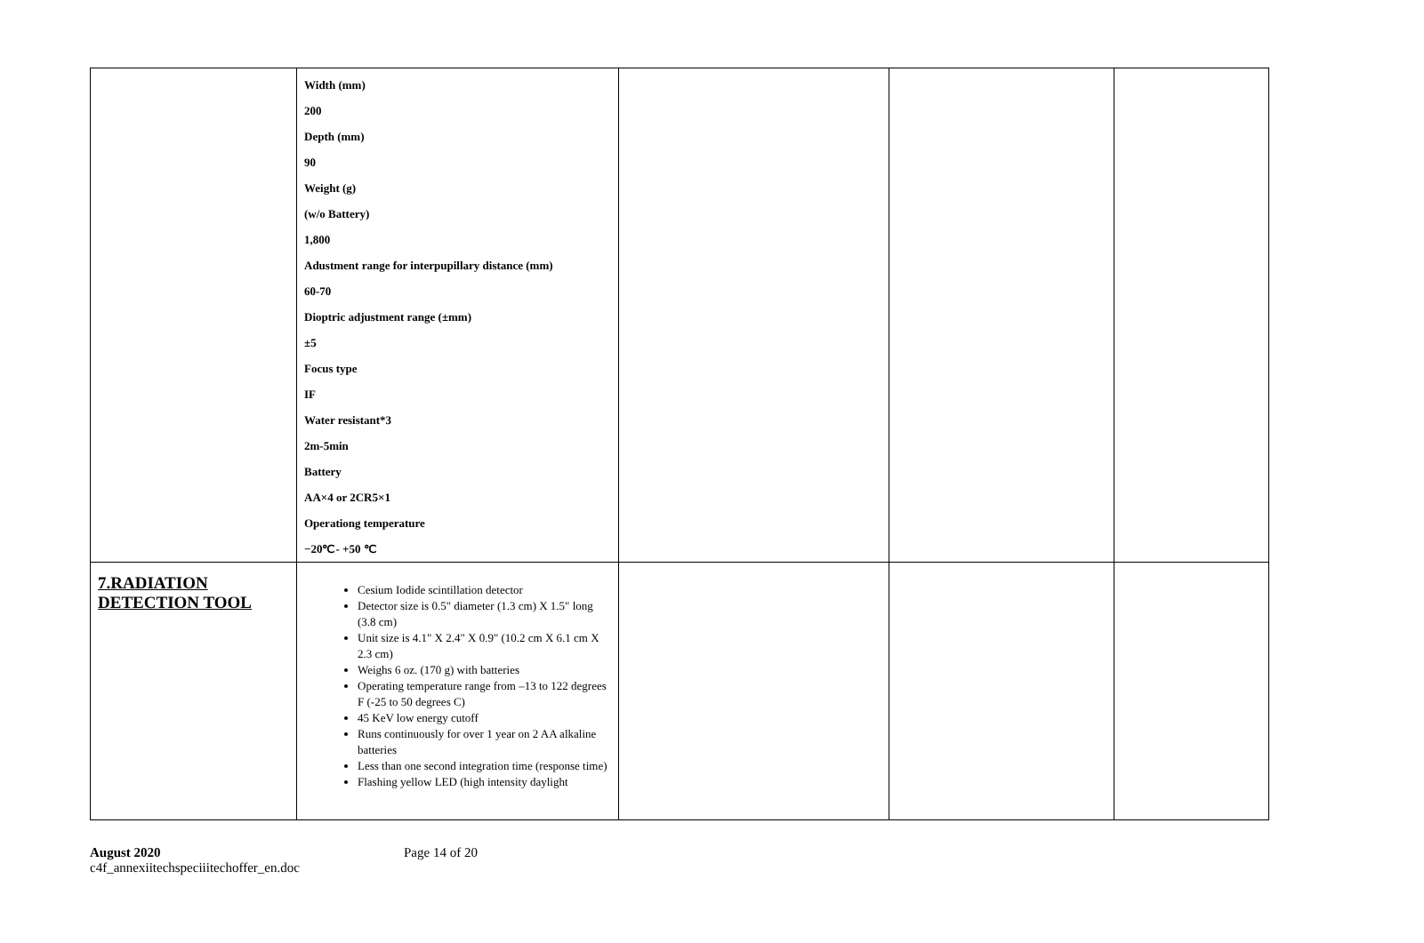| | Width (mm) 200 Depth (mm) 90 Weight (g) (w/o Battery) 1,800 Adustment range for interpupillary distance (mm) 60-70 Dioptric adjustment range (±mm) ±5 Focus type IF Water resistant*3 2m-5min Battery AA×4 or 2CR5×1 Operationg temperature −20℃- +50 ℃ | | | |
| 7.RADIATION DETECTION TOOL | Cesium Iodide scintillation detector Detector size is 0.5" diameter (1.3 cm) X 1.5" long (3.8 cm) Unit size is 4.1" X 2.4" X 0.9" (10.2 cm X 6.1 cm X 2.3 cm) Weighs 6 oz. (170 g) with batteries Operating temperature range from –13 to 122 degrees F (-25 to 50 degrees C) 45 KeV low energy cutoff Runs continuously for over 1 year on 2 AA alkaline batteries Less than one second integration time (response time) Flashing yellow LED (high intensity daylight | | | |
August 2020
c4f_annexiitechspeciiitechoffer_en.doc
Page 14 of 20